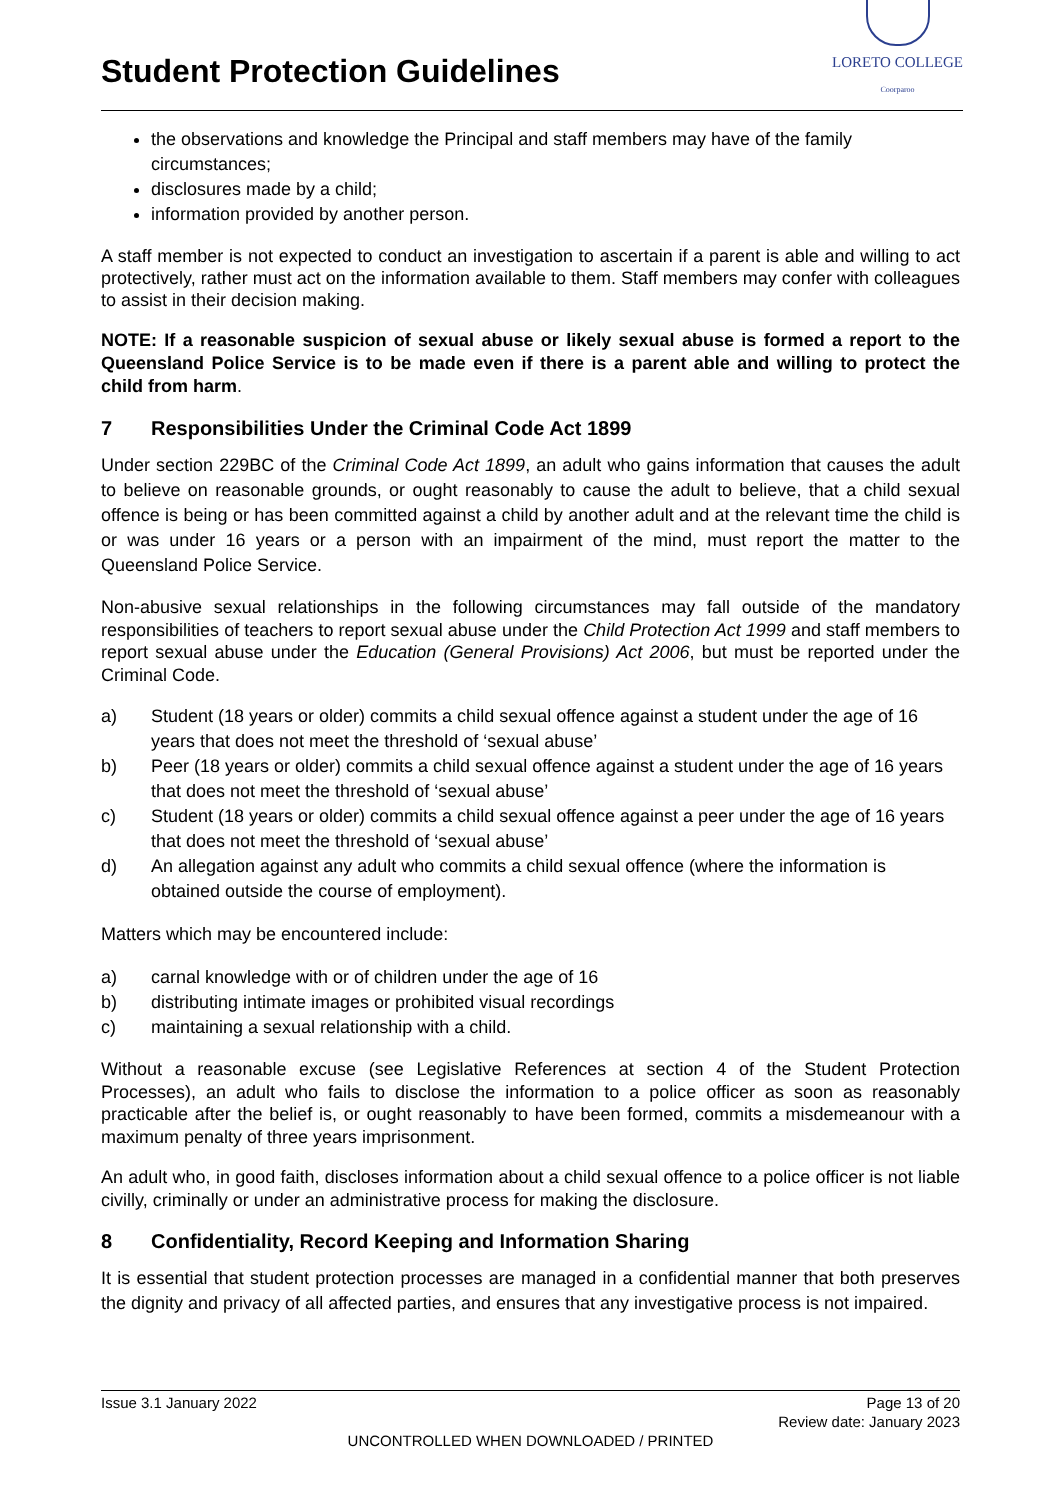Student Protection Guidelines
LORETO COLLEGE
Coorparoo
the observations and knowledge the Principal and staff members may have of the family circumstances;
disclosures made by a child;
information provided by another person.
A staff member is not expected to conduct an investigation to ascertain if a parent is able and willing to act protectively, rather must act on the information available to them. Staff members may confer with colleagues to assist in their decision making.
NOTE: If a reasonable suspicion of sexual abuse or likely sexual abuse is formed a report to the Queensland Police Service is to be made even if there is a parent able and willing to protect the child from harm.
7 Responsibilities Under the Criminal Code Act 1899
Under section 229BC of the Criminal Code Act 1899, an adult who gains information that causes the adult to believe on reasonable grounds, or ought reasonably to cause the adult to believe, that a child sexual offence is being or has been committed against a child by another adult and at the relevant time the child is or was under 16 years or a person with an impairment of the mind, must report the matter to the Queensland Police Service.
Non-abusive sexual relationships in the following circumstances may fall outside of the mandatory responsibilities of teachers to report sexual abuse under the Child Protection Act 1999 and staff members to report sexual abuse under the Education (General Provisions) Act 2006, but must be reported under the Criminal Code.
a) Student (18 years or older) commits a child sexual offence against a student under the age of 16 years that does not meet the threshold of ‘sexual abuse’
b) Peer (18 years or older) commits a child sexual offence against a student under the age of 16 years that does not meet the threshold of ‘sexual abuse’
c) Student (18 years or older) commits a child sexual offence against a peer under the age of 16 years that does not meet the threshold of ‘sexual abuse’
d) An allegation against any adult who commits a child sexual offence (where the information is obtained outside the course of employment).
Matters which may be encountered include:
a) carnal knowledge with or of children under the age of 16
b) distributing intimate images or prohibited visual recordings
c) maintaining a sexual relationship with a child.
Without a reasonable excuse (see Legislative References at section 4 of the Student Protection Processes), an adult who fails to disclose the information to a police officer as soon as reasonably practicable after the belief is, or ought reasonably to have been formed, commits a misdemeanour with a maximum penalty of three years imprisonment.
An adult who, in good faith, discloses information about a child sexual offence to a police officer is not liable civilly, criminally or under an administrative process for making the disclosure.
8 Confidentiality, Record Keeping and Information Sharing
It is essential that student protection processes are managed in a confidential manner that both preserves the dignity and privacy of all affected parties, and ensures that any investigative process is not impaired.
Issue 3.1 January 2022 Page 13 of 20
Review date: January 2023
UNCONTROLLED WHEN DOWNLOADED / PRINTED